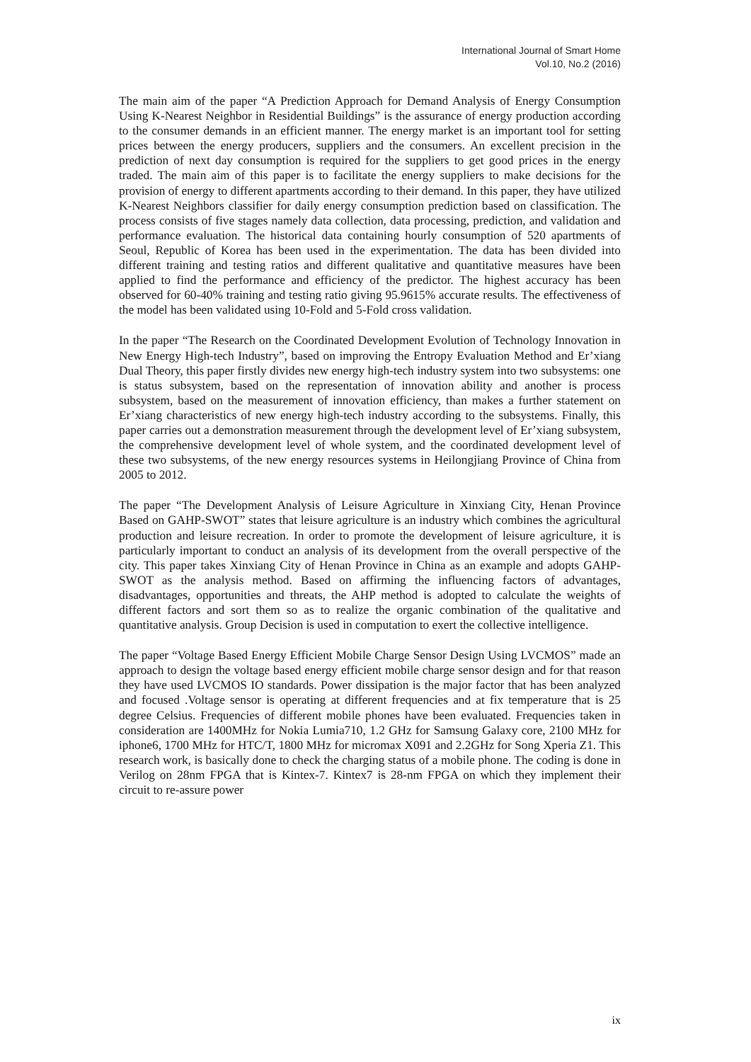International Journal of Smart Home
Vol.10, No.2 (2016)
The main aim of the paper “A Prediction Approach for Demand Analysis of Energy Consumption Using K-Nearest Neighbor in Residential Buildings” is the assurance of energy production according to the consumer demands in an efficient manner. The energy market is an important tool for setting prices between the energy producers, suppliers and the consumers. An excellent precision in the prediction of next day consumption is required for the suppliers to get good prices in the energy traded. The main aim of this paper is to facilitate the energy suppliers to make decisions for the provision of energy to different apartments according to their demand. In this paper, they have utilized K-Nearest Neighbors classifier for daily energy consumption prediction based on classification. The process consists of five stages namely data collection, data processing, prediction, and validation and performance evaluation. The historical data containing hourly consumption of 520 apartments of Seoul, Republic of Korea has been used in the experimentation. The data has been divided into different training and testing ratios and different qualitative and quantitative measures have been applied to find the performance and efficiency of the predictor. The highest accuracy has been observed for 60-40% training and testing ratio giving 95.9615% accurate results. The effectiveness of the model has been validated using 10-Fold and 5-Fold cross validation.
In the paper “The Research on the Coordinated Development Evolution of Technology Innovation in New Energy High-tech Industry”, based on improving the Entropy Evaluation Method and Er’xiang Dual Theory, this paper firstly divides new energy high-tech industry system into two subsystems: one is status subsystem, based on the representation of innovation ability and another is process subsystem, based on the measurement of innovation efficiency, than makes a further statement on Er’xiang characteristics of new energy high-tech industry according to the subsystems. Finally, this paper carries out a demonstration measurement through the development level of Er’xiang subsystem, the comprehensive development level of whole system, and the coordinated development level of these two subsystems, of the new energy resources systems in Heilongjiang Province of China from 2005 to 2012.
The paper “The Development Analysis of Leisure Agriculture in Xinxiang City, Henan Province Based on GAHP-SWOT” states that leisure agriculture is an industry which combines the agricultural production and leisure recreation. In order to promote the development of leisure agriculture, it is particularly important to conduct an analysis of its development from the overall perspective of the city. This paper takes Xinxiang City of Henan Province in China as an example and adopts GAHP-SWOT as the analysis method. Based on affirming the influencing factors of advantages, disadvantages, opportunities and threats, the AHP method is adopted to calculate the weights of different factors and sort them so as to realize the organic combination of the qualitative and quantitative analysis. Group Decision is used in computation to exert the collective intelligence.
The paper “Voltage Based Energy Efficient Mobile Charge Sensor Design Using LVCMOS” made an approach to design the voltage based energy efficient mobile charge sensor design and for that reason they have used LVCMOS IO standards. Power dissipation is the major factor that has been analyzed and focused .Voltage sensor is operating at different frequencies and at fix temperature that is 25 degree Celsius. Frequencies of different mobile phones have been evaluated. Frequencies taken in consideration are 1400MHz for Nokia Lumia710, 1.2 GHz for Samsung Galaxy core, 2100 MHz for iphone6, 1700 MHz for HTC/T, 1800 MHz for micromax X091 and 2.2GHz for Song Xperia Z1. This research work, is basically done to check the charging status of a mobile phone. The coding is done in Verilog on 28nm FPGA that is Kintex-7. Kintex7 is 28-nm FPGA on which they implement their circuit to re-assure power
ix